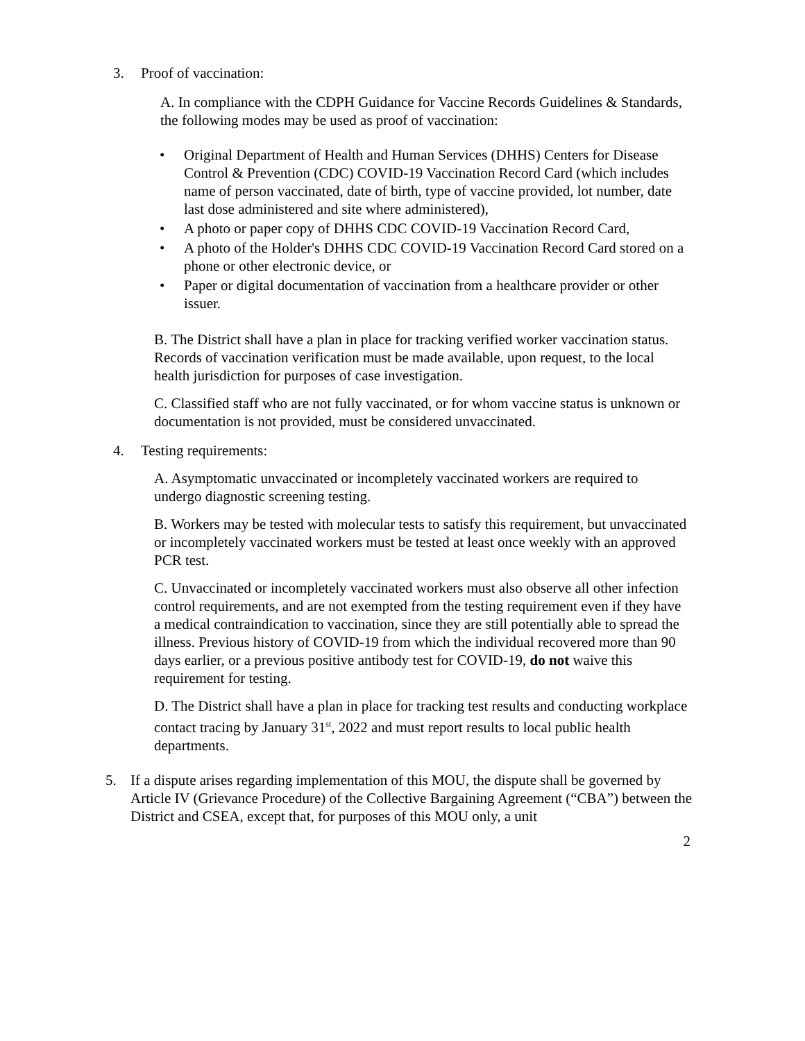3. Proof of vaccination:
A. In compliance with the CDPH Guidance for Vaccine Records Guidelines & Standards, the following modes may be used as proof of vaccination:
• Original Department of Health and Human Services (DHHS) Centers for Disease Control & Prevention (CDC) COVID-19 Vaccination Record Card (which includes name of person vaccinated, date of birth, type of vaccine provided, lot number, date last dose administered and site where administered),
• A photo or paper copy of DHHS CDC COVID-19 Vaccination Record Card,
• A photo of the Holder's DHHS CDC COVID-19 Vaccination Record Card stored on a phone or other electronic device, or
• Paper or digital documentation of vaccination from a healthcare provider or other issuer.
B. The District shall have a plan in place for tracking verified worker vaccination status. Records of vaccination verification must be made available, upon request, to the local health jurisdiction for purposes of case investigation.
C. Classified staff who are not fully vaccinated, or for whom vaccine status is unknown or documentation is not provided, must be considered unvaccinated.
4. Testing requirements:
A. Asymptomatic unvaccinated or incompletely vaccinated workers are required to undergo diagnostic screening testing.
B. Workers may be tested with molecular tests to satisfy this requirement, but unvaccinated or incompletely vaccinated workers must be tested at least once weekly with an approved PCR test.
C. Unvaccinated or incompletely vaccinated workers must also observe all other infection control requirements, and are not exempted from the testing requirement even if they have a medical contraindication to vaccination, since they are still potentially able to spread the illness. Previous history of COVID-19 from which the individual recovered more than 90 days earlier, or a previous positive antibody test for COVID-19, do not waive this requirement for testing.
D. The District shall have a plan in place for tracking test results and conducting workplace contact tracing by January 31<sup>st</sup>, 2022 and must report results to local public health departments.
5. If a dispute arises regarding implementation of this MOU, the dispute shall be governed by Article IV (Grievance Procedure) of the Collective Bargaining Agreement (“CBA”) between the District and CSEA, except that, for purposes of this MOU only, a unit
2